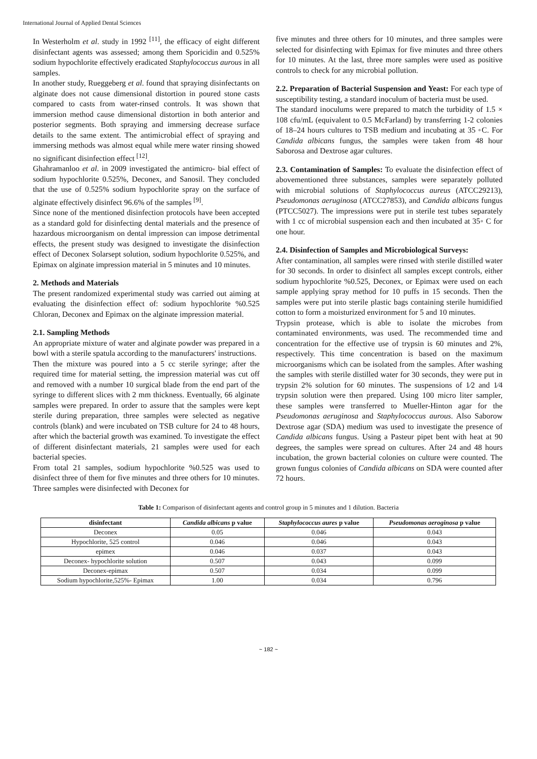International Journal of Applied Dental Sciences
In Westerholm et al. study in 1992 <sup>[11]</sup>, the efficacy of eight different disinfectant agents was assessed; among them Sporicidin and 0.525% sodium hypochlorite effectively eradicated Staphylococcus aurous in all samples.
In another study, Rueggeberg et al. found that spraying disinfectants on alginate does not cause dimensional distortion in poured stone casts compared to casts from water-rinsed controls. It was shown that immersion method cause dimensional distortion in both anterior and posterior segments. Both spraying and immersing decrease surface details to the same extent. The antimicrobial effect of spraying and immersing methods was almost equal while mere water rinsing showed no significant disinfection effect <sup>[12]</sup>.
Ghahramanloo et al. in 2009 investigated the antimicro- bial effect of sodium hypochlorite 0.525%, Deconex, and Sanosil. They concluded that the use of 0.525% sodium hypochlorite spray on the surface of alginate effectively disinfect 96.6% of the samples <sup>[9]</sup>.
Since none of the mentioned disinfection protocols have been accepted as a standard gold for disinfecting dental materials and the presence of hazardous microorganism on dental impression can impose detrimental effects, the present study was designed to investigate the disinfection effect of Deconex Solarsept solution, sodium hypochlorite 0.525%, and Epimax on alginate impression material in 5 minutes and 10 minutes.
2. Methods and Materials
The present randomized experimental study was carried out aiming at evaluating the disinfection effect of: sodium hypochlorite %0.525 Chloran, Deconex and Epimax on the alginate impression material.
2.1. Sampling Methods
An appropriate mixture of water and alginate powder was prepared in a bowl with a sterile spatula according to the manufacturers' instructions.
Then the mixture was poured into a 5 cc sterile syringe; after the required time for material setting, the impression material was cut off and removed with a number 10 surgical blade from the end part of the syringe to different slices with 2 mm thickness. Eventually, 66 alginate samples were prepared. In order to assure that the samples were kept sterile during preparation, three samples were selected as negative controls (blank) and were incubated on TSB culture for 24 to 48 hours, after which the bacterial growth was examined. To investigate the effect of different disinfectant materials, 21 samples were used for each bacterial species.
From total 21 samples, sodium hypochlorite %0.525 was used to disinfect three of them for five minutes and three others for 10 minutes. Three samples were disinfected with Deconex for
five minutes and three others for 10 minutes, and three samples were selected for disinfecting with Epimax for five minutes and three others for 10 minutes. At the last, three more samples were used as positive controls to check for any microbial pollution.
2.2. Preparation of Bacterial Suspension and Yeast: For each type of susceptibility testing, a standard inoculum of bacteria must be used.
The standard inoculums were prepared to match the turbidity of 1.5 × 108 cfu/mL (equivalent to 0.5 McFarland) by transferring 1-2 colonies of 18–24 hours cultures to TSB medium and incubating at 35 ◦C. For Candida albicans fungus, the samples were taken from 48 hour Saborosa and Dextrose agar cultures.
2.3. Contamination of Samples: To evaluate the disinfection effect of abovementioned three substances, samples were separately polluted with microbial solutions of Staphylococcus aureus (ATCC29213), Pseudomonas aeruginosa (ATCC27853), and Candida albicans fungus (PTCC5027). The impressions were put in sterile test tubes separately with 1 cc of microbial suspension each and then incubated at 35◦ C for one hour.
2.4. Disinfection of Samples and Microbiological Surveys:
After contamination, all samples were rinsed with sterile distilled water for 30 seconds. In order to disinfect all samples except controls, either sodium hypochlorite %0.525, Deconex, or Epimax were used on each sample applying spray method for 10 puffs in 15 seconds. Then the samples were put into sterile plastic bags containing sterile humidified cotton to form a moisturized environment for 5 and 10 minutes.
Trypsin protease, which is able to isolate the microbes from contaminated environments, was used. The recommended time and concentration for the effective use of trypsin is 60 minutes and 2%, respectively. This time concentration is based on the maximum microorganisms which can be isolated from the samples. After washing the samples with sterile distilled water for 30 seconds, they were put in trypsin 2% solution for 60 minutes. The suspensions of 1⁄2 and 1⁄4 trypsin solution were then prepared. Using 100 micro liter sampler, these samples were transferred to Mueller-Hinton agar for the Pseudomonas aeruginosa and Staphylococcus aurous. Also Saborow Dextrose agar (SDA) medium was used to investigate the presence of Candida albicans fungus. Using a Pasteur pipet bent with heat at 90 degrees, the samples were spread on cultures. After 24 and 48 hours incubation, the grown bacterial colonies on culture were counted. The grown fungus colonies of Candida albicans on SDA were counted after 72 hours.
Table 1: Comparison of disinfectant agents and control group in 5 minutes and 1 dilution. Bacteria
| disinfectant | Candida albicans p value | Staphylococcus aures p value | Pseudomonas aeroginosa p value |
| --- | --- | --- | --- |
| Deconex | 0.05 | 0.046 | 0.043 |
| Hypochlorite, 525 control | 0.046 | 0.046 | 0.043 |
| epimex | 0.046 | 0.037 | 0.043 |
| Deconex- hypochlorite solution | 0.507 | 0.043 | 0.099 |
| Deconex-epimax | 0.507 | 0.034 | 0.099 |
| Sodium hypochlorite,525%- Epimax | 1.00 | 0.034 | 0.796 |
~ 182 ~